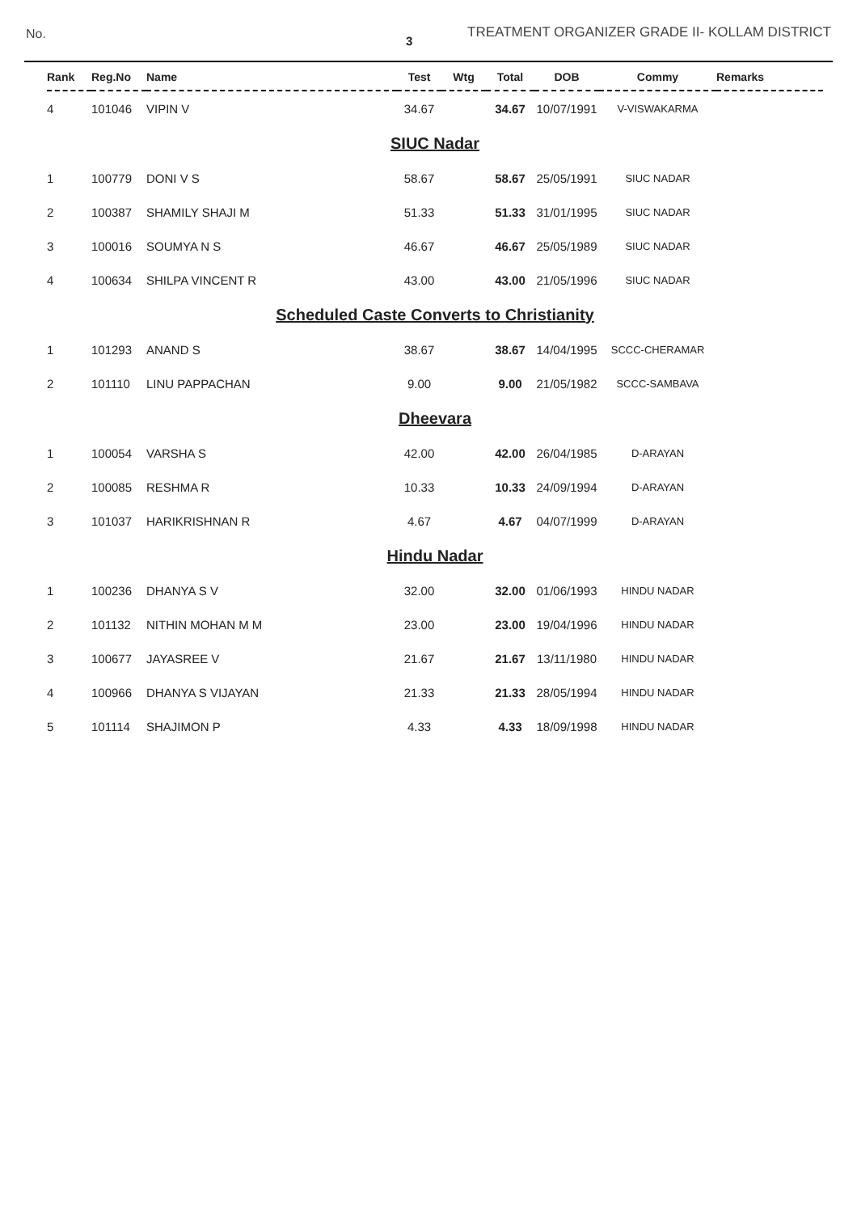No.
3
TREATMENT ORGANIZER GRADE II- KOLLAM DISTRICT
| Rank | Reg.No | Name | Test | Wtg | Total | DOB | Commy | Remarks |
| --- | --- | --- | --- | --- | --- | --- | --- | --- |
| 4 | 101046 | VIPIN V | 34.67 | | 34.67 | 10/07/1991 | V-VISWAKARMA | |
| SIUC Nadar | | | | | | | | |
| 1 | 100779 | DONI V S | 58.67 | | 58.67 | 25/05/1991 | SIUC NADAR | |
| 2 | 100387 | SHAMILY SHAJI M | 51.33 | | 51.33 | 31/01/1995 | SIUC NADAR | |
| 3 | 100016 | SOUMYA N S | 46.67 | | 46.67 | 25/05/1989 | SIUC NADAR | |
| 4 | 100634 | SHILPA VINCENT R | 43.00 | | 43.00 | 21/05/1996 | SIUC NADAR | |
| Scheduled Caste Converts to Christianity | | | | | | | | |
| 1 | 101293 | ANAND S | 38.67 | | 38.67 | 14/04/1995 | SCCC-CHERAMAR | |
| 2 | 101110 | LINU PAPPACHAN | 9.00 | | 9.00 | 21/05/1982 | SCCC-SAMBAVA | |
| Dheevara | | | | | | | | |
| 1 | 100054 | VARSHA S | 42.00 | | 42.00 | 26/04/1985 | D-ARAYAN | |
| 2 | 100085 | RESHMA R | 10.33 | | 10.33 | 24/09/1994 | D-ARAYAN | |
| 3 | 101037 | HARIKRISHNAN R | 4.67 | | 4.67 | 04/07/1999 | D-ARAYAN | |
| Hindu Nadar | | | | | | | | |
| 1 | 100236 | DHANYA S V | 32.00 | | 32.00 | 01/06/1993 | HINDU NADAR | |
| 2 | 101132 | NITHIN MOHAN M M | 23.00 | | 23.00 | 19/04/1996 | HINDU NADAR | |
| 3 | 100677 | JAYASREE V | 21.67 | | 21.67 | 13/11/1980 | HINDU NADAR | |
| 4 | 100966 | DHANYA S VIJAYAN | 21.33 | | 21.33 | 28/05/1994 | HINDU NADAR | |
| 5 | 101114 | SHAJIMON P | 4.33 | | 4.33 | 18/09/1998 | HINDU NADAR | |